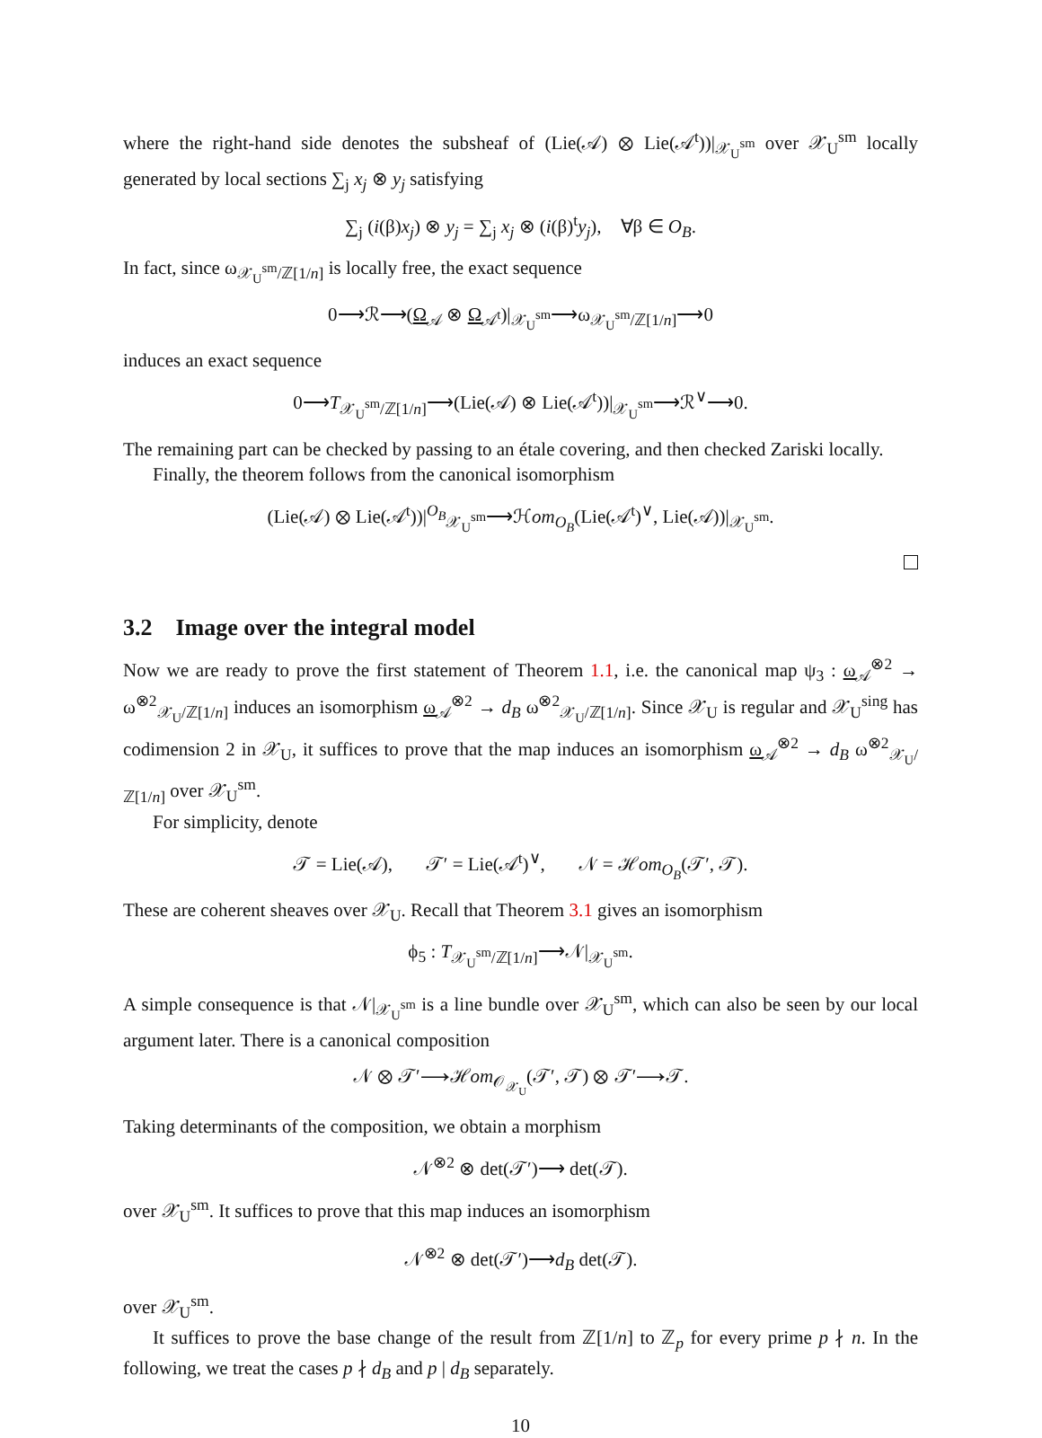where the right-hand side denotes the subsheaf of (Lie(𝒜) ⊗ Lie(𝒜<sup>t</sup>))|<sub>𝒳<sub>U</sub><sup>sm</sup></sub> over 𝒳<sub>U</sub><sup>sm</sup> locally generated by local sections ∑<sub>j</sub> x<sub>j</sub> ⊗ y<sub>j</sub> satisfying
∑<sub>j</sub> (i(β)x<sub>j</sub>) ⊗ y<sub>j</sub> = ∑<sub>j</sub> x<sub>j</sub> ⊗ (i(β)<sup>t</sup>y<sub>j</sub>), ∀β ∈ O<sub>B</sub>.
In fact, since ω<sub>𝒳<sub>U</sub><sup>sm</sup>/ℤ[1/n]</sub> is locally free, the exact sequence
0⟶ℛ⟶(Ω<sub>𝒜</sub> ⊗ Ω<sub>𝒜<sup>t</sup></sub>)|<sub>𝒳<sub>U</sub><sup>sm</sup></sub>⟶ω<sub>𝒳<sub>U</sub><sup>sm</sup>/ℤ[1/n]</sub>⟶0
induces an exact sequence
0⟶T<sub>𝒳<sub>U</sub><sup>sm</sup>/ℤ[1/n]</sub>⟶(Lie(𝒜) ⊗ Lie(𝒜<sup>t</sup>))|<sub>𝒳<sub>U</sub><sup>sm</sup></sub>⟶ℛ<sup>∨</sup>⟶0.
The remaining part can be checked by passing to an étale covering, and then checked Zariski locally.
Finally, the theorem follows from the canonical isomorphism
(Lie(𝒜) ⊗ Lie(𝒜<sup>t</sup>))|<sup>O<sub>B</sub></sup><sub>𝒳<sub>U</sub><sup>sm</sup></sub>⟶ℋom<sub>O<sub>B</sub></sub>(Lie(𝒜<sup>t</sup>)<sup>∨</sup>, Lie(𝒜))|<sub>𝒳<sub>U</sub><sup>sm</sup></sub>.
3.2 Image over the integral model
Now we are ready to prove the first statement of Theorem 1.1, i.e. the canonical map ψ<sub>3</sub> : ω<sub>𝒜</sub><sup>⊗2</sup> → ω<sup>⊗2</sup><sub>𝒳<sub>U</sub>/ℤ[1/n]</sub> induces an isomorphism ω<sub>𝒜</sub><sup>⊗2</sup> → d<sub>B</sub> ω<sup>⊗2</sup><sub>𝒳<sub>U</sub>/ℤ[1/n]</sub>. Since 𝒳<sub>U</sub> is regular and 𝒳<sub>U</sub><sup>sing</sup> has codimension 2 in 𝒳<sub>U</sub>, it suffices to prove that the map induces an isomorphism ω<sub>𝒜</sub><sup>⊗2</sup> → d<sub>B</sub> ω<sup>⊗2</sup><sub>𝒳<sub>U</sub>/ℤ[1/n]</sub> over 𝒳<sub>U</sub><sup>sm</sup>.
For simplicity, denote
𝒯 = Lie(𝒜), 𝒯′ = Lie(𝒜<sup>t</sup>)<sup>∨</sup>, 𝒩 = ℋom<sub>O<sub>B</sub></sub>(𝒯′, 𝒯).
These are coherent sheaves over 𝒳<sub>U</sub>. Recall that Theorem 3.1 gives an isomorphism
ϕ<sub>5</sub> : T<sub>𝒳<sub>U</sub><sup>sm</sup>/ℤ[1/n]</sub>⟶𝒩|<sub>𝒳<sub>U</sub><sup>sm</sup></sub>.
A simple consequence is that 𝒩|<sub>𝒳<sub>U</sub><sup>sm</sup></sub> is a line bundle over 𝒳<sub>U</sub><sup>sm</sup>, which can also be seen by our local argument later. There is a canonical composition
𝒩 ⊗ 𝒯′⟶ℋom<sub>𝒪<sub>𝒳<sub>U</sub></sub></sub>(𝒯′, 𝒯) ⊗ 𝒯′⟶𝒯.
Taking determinants of the composition, we obtain a morphism
𝒩<sup>⊗2</sup> ⊗ det(𝒯′)⟶ det(𝒯).
over 𝒳<sub>U</sub><sup>sm</sup>. It suffices to prove that this map induces an isomorphism
𝒩<sup>⊗2</sup> ⊗ det(𝒯′)⟶d<sub>B</sub> det(𝒯).
over 𝒳<sub>U</sub><sup>sm</sup>.
It suffices to prove the base change of the result from ℤ[1/n] to ℤ<sub>p</sub> for every prime p ∤ n. In the following, we treat the cases p ∤ d<sub>B</sub> and p | d<sub>B</sub> separately.
10